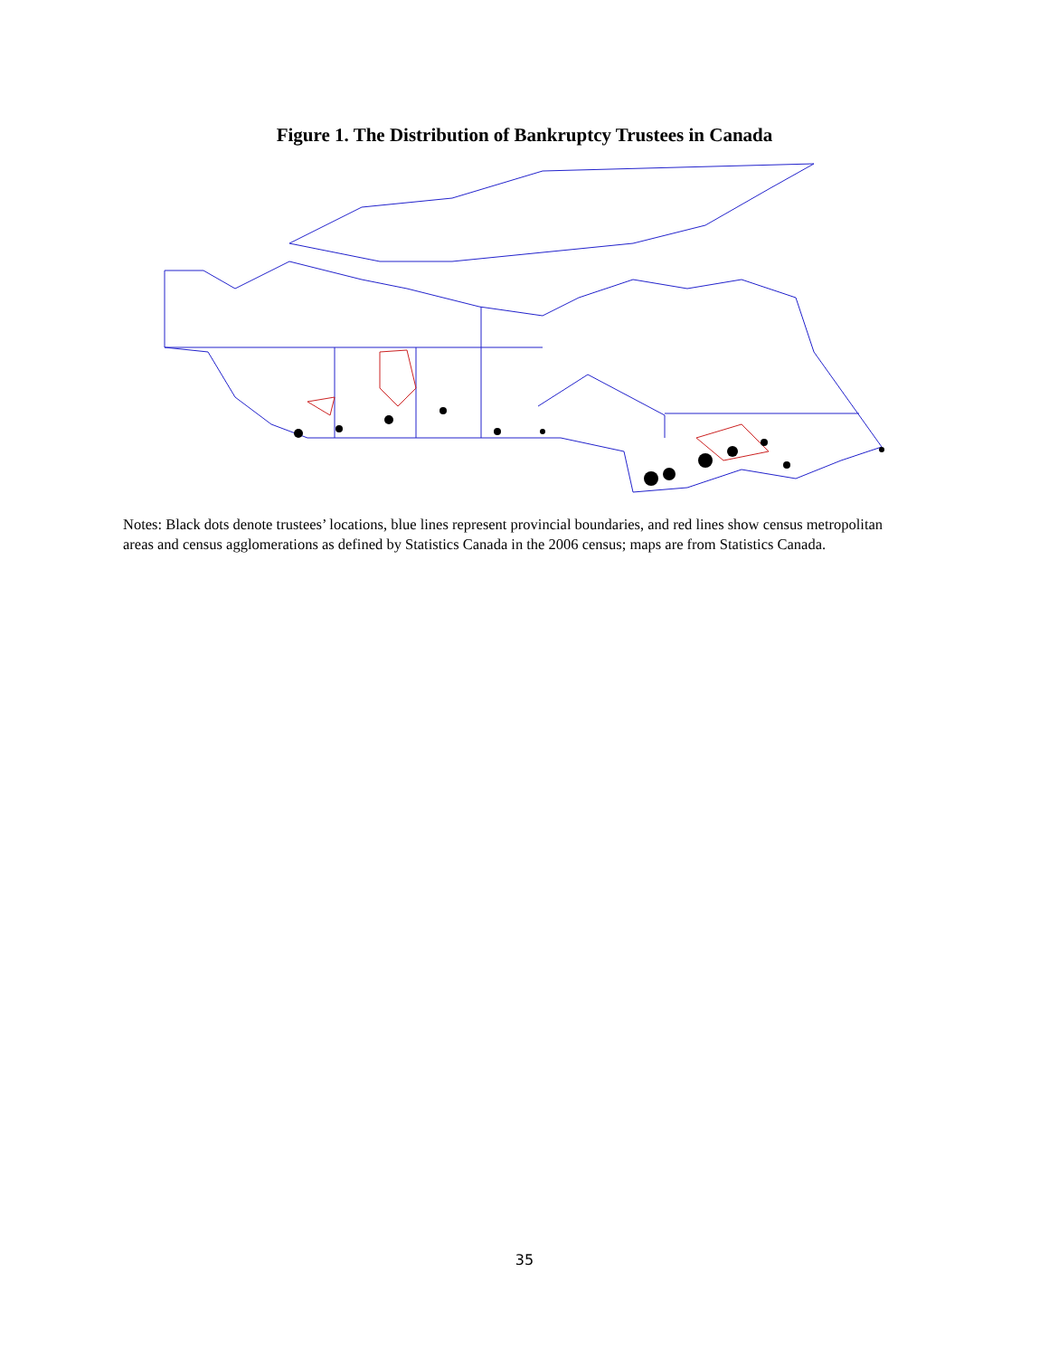Figure 1. The Distribution of Bankruptcy Trustees in Canada
Notes: Black dots denote trustees’ locations, blue lines represent provincial boundaries, and red lines show census metropolitan areas and census agglomerations as defined by Statistics Canada in the 2006 census; maps are from Statistics Canada.
35